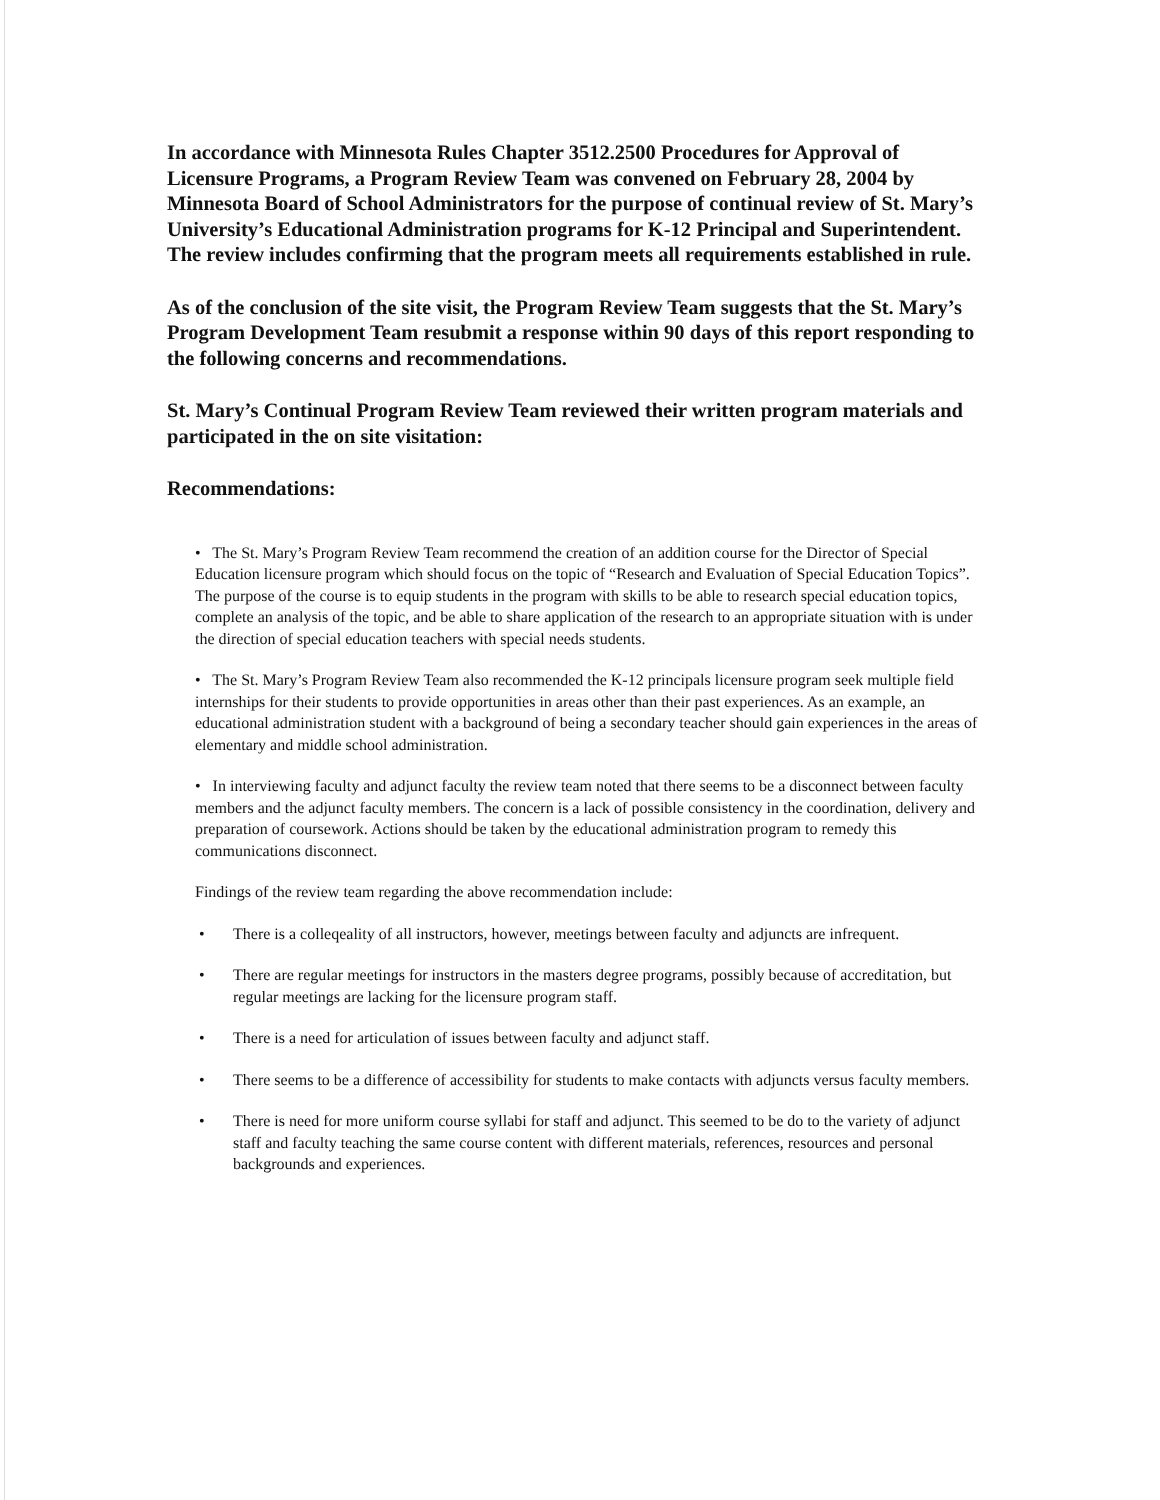In accordance with Minnesota Rules Chapter 3512.2500 Procedures for Approval of Licensure Programs, a Program Review Team was convened on February 28, 2004 by Minnesota Board of School Administrators for the purpose of continual review of St. Mary’s University’s Educational Administration programs for K-12 Principal and Superintendent. The review includes confirming that the program meets all requirements established in rule.
As of the conclusion of the site visit, the Program Review Team suggests that the St. Mary’s Program Development Team resubmit a response within 90 days of this report responding to the following concerns and recommendations.
St. Mary’s Continual Program Review Team reviewed their written program materials and participated in the on site visitation:
Recommendations:
• The St. Mary’s Program Review Team recommend the creation of an addition course for the Director of Special Education licensure program which should focus on the topic of “Research and Evaluation of Special Education Topics”. The purpose of the course is to equip students in the program with skills to be able to research special education topics, complete an analysis of the topic, and be able to share application of the research to an appropriate situation with is under the direction of special education teachers with special needs students.
• The St. Mary’s Program Review Team also recommended the K-12 principals licensure program seek multiple field internships for their students to provide opportunities in areas other than their past experiences. As an example, an educational administration student with a background of being a secondary teacher should gain experiences in the areas of elementary and middle school administration.
• In interviewing faculty and adjunct faculty the review team noted that there seems to be a disconnect between faculty members and the adjunct faculty members. The concern is a lack of possible consistency in the coordination, delivery and preparation of coursework. Actions should be taken by the educational administration program to remedy this communications disconnect.
Findings of the review team regarding the above recommendation include:
• There is a colleqeality of all instructors, however, meetings between faculty and adjuncts are infrequent.
• There are regular meetings for instructors in the masters degree programs, possibly because of accreditation, but regular meetings are lacking for the licensure program staff.
• There is a need for articulation of issues between faculty and adjunct staff.
• There seems to be a difference of accessibility for students to make contacts with adjuncts versus faculty members.
• There is need for more uniform course syllabi for staff and adjunct. This seemed to be do to the variety of adjunct staff and faculty teaching the same course content with different materials, references, resources and personal backgrounds and experiences.